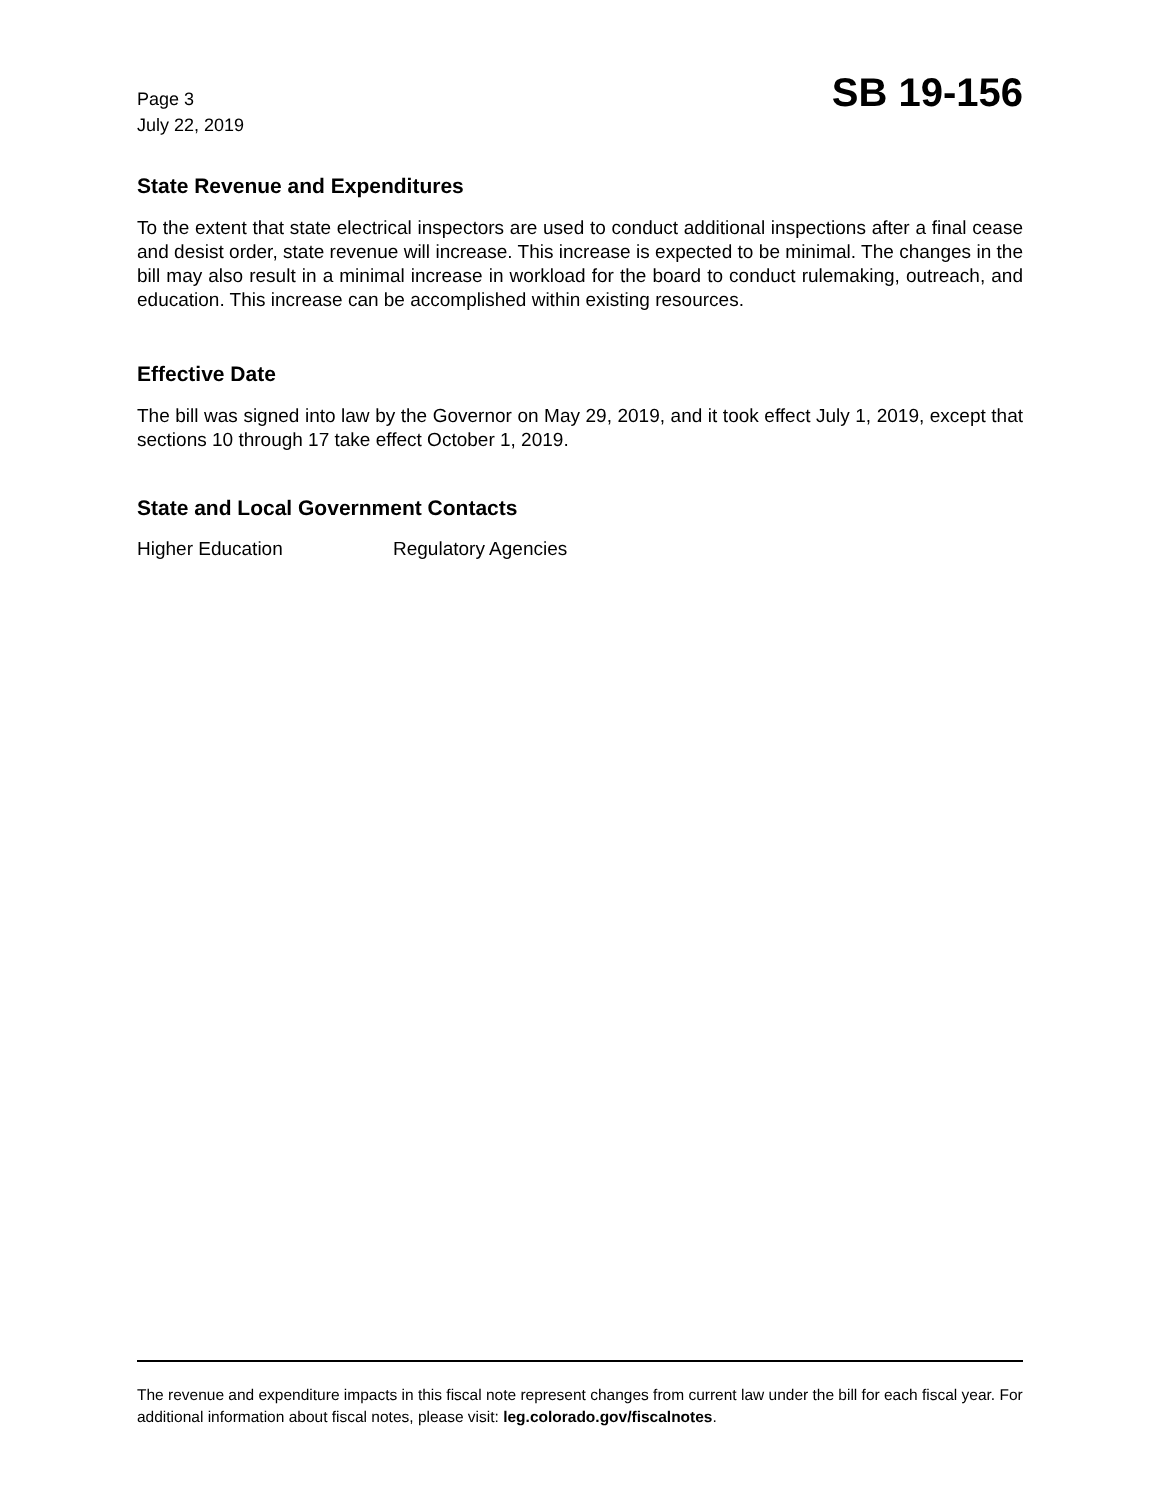Page 3
July 22, 2019
SB 19-156
State Revenue and Expenditures
To the extent that state electrical inspectors are used to conduct additional inspections after a final cease and desist order, state revenue will increase. This increase is expected to be minimal. The changes in the bill may also result in a minimal increase in workload for the board to conduct rulemaking, outreach, and education. This increase can be accomplished within existing resources.
Effective Date
The bill was signed into law by the Governor on May 29, 2019, and it took effect July 1, 2019, except that sections 10 through 17 take effect October 1, 2019.
State and Local Government Contacts
Higher Education Regulatory Agencies
The revenue and expenditure impacts in this fiscal note represent changes from current law under the bill for each fiscal year. For additional information about fiscal notes, please visit: leg.colorado.gov/fiscalnotes.